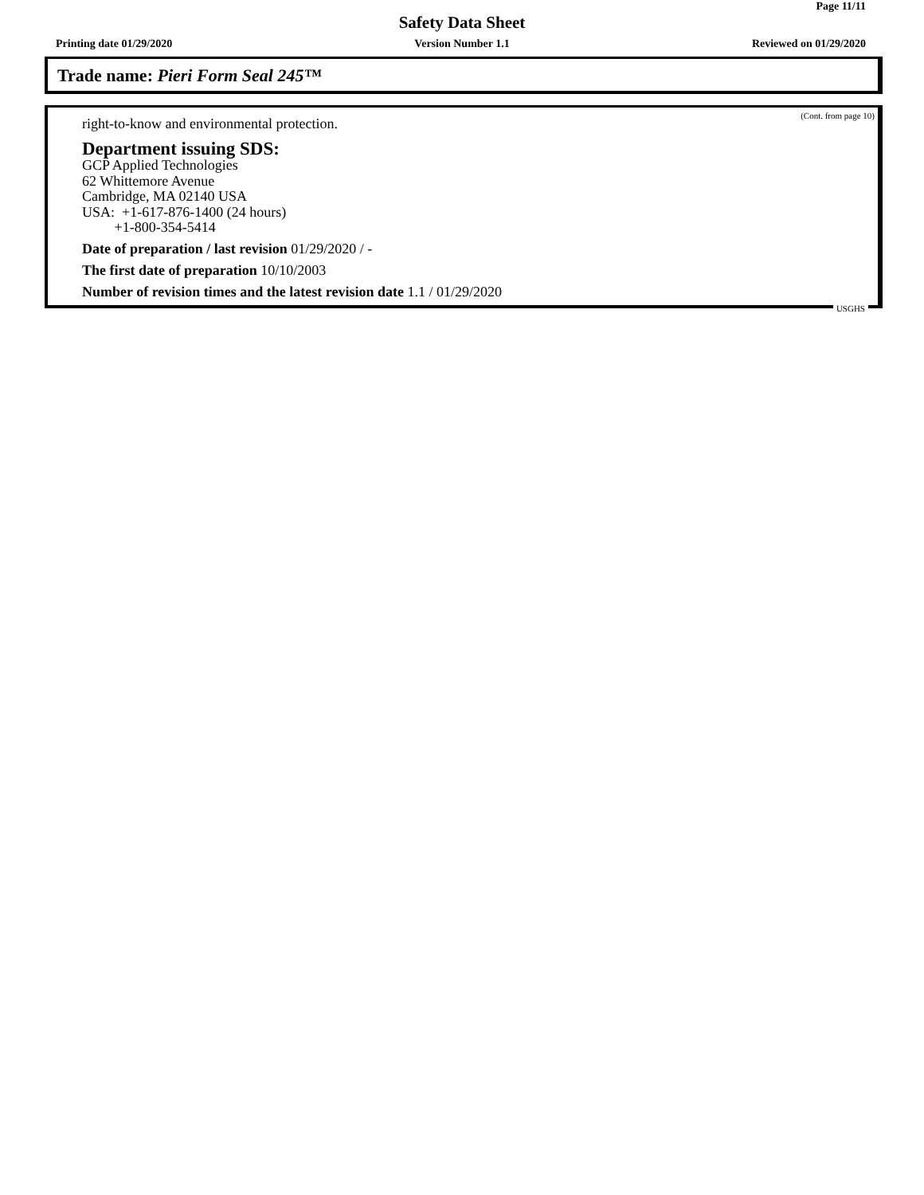Page 11/11
Safety Data Sheet
Printing date 01/29/2020 Version Number 1.1 Reviewed on 01/29/2020
Trade name: Pieri Form Seal 245™
(Cont. from page 10)
right-to-know and environmental protection.
Department issuing SDS:
GCP Applied Technologies
62 Whittemore Avenue
Cambridge, MA 02140 USA
USA: +1-617-876-1400 (24 hours)
+1-800-354-5414
Date of preparation / last revision 01/29/2020 / -
The first date of preparation 10/10/2003
Number of revision times and the latest revision date 1.1 / 01/29/2020
USGHS